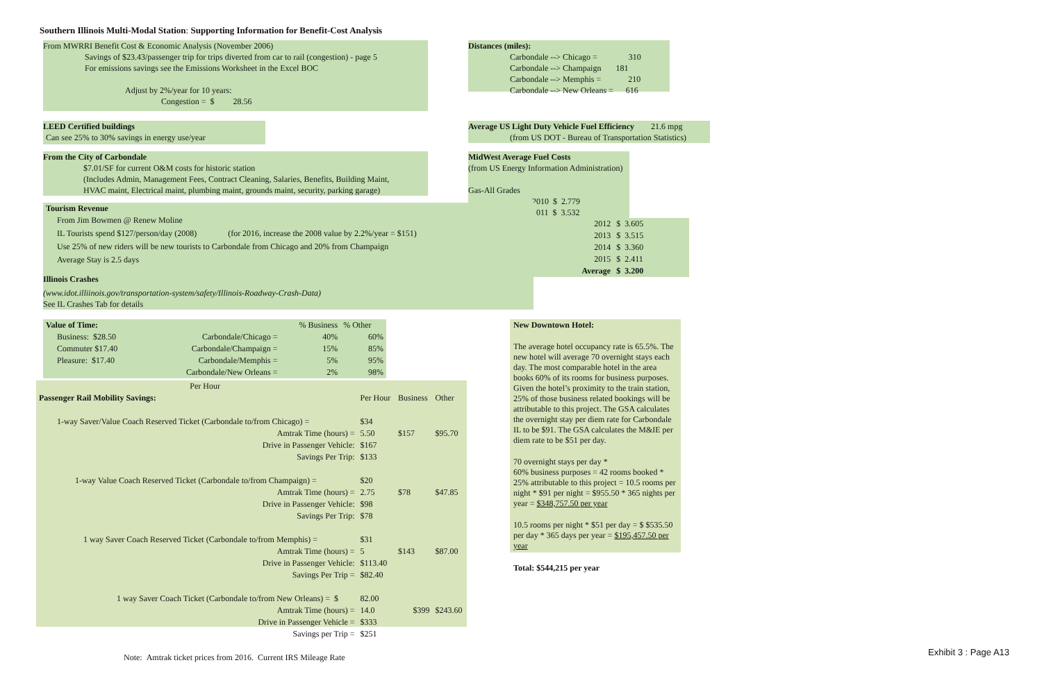Southern Illinois Multi-Modal Station: Supporting Information for Benefit-Cost Analysis
From MWRRI Benefit Cost & Economic Analysis (November 2006)
Savings of $23.43/passenger trip for trips diverted from car to rail (congestion) - page 5
For emissions savings see the Emissions Worksheet in the Excel BOC
Adjust by 2%/year for 10 years:
Congestion = $ 28.56
Distances (miles):
Carbondale --> Chicago = 310
Carbondale --> Champaign 181
Carbondale --> Memphis = 210
Carbondale --> New Orleans = 616
LEED Certified buildings
Can see 25% to 30% savings in energy use/year
Average US Light Duty Vehicle Fuel Efficiency 21.6 mpg
(from US DOT - Bureau of Transportation Statistics)
From the City of Carbondale
$7.01/SF for current O&M costs for historic station
(Includes Admin, Management Fees, Contract Cleaning, Salaries, Benefits, Building Maint,
HVAC maint, Electrical maint, plumbing maint, grounds maint, security, parking garage)
MidWest Average Fuel Costs
(from US Energy Information Administration)
Gas-All Grades
2010 $ 2.779
2011 $ 3.532
| 2012 | $ 3.605 |
| 2013 | $ 3.515 |
| 2014 | $ 3.360 |
| 2015 | $ 2.411 |
| Average | $ 3.200 |
Tourism Revenue
From Jim Bowmen @ Renew Moline
IL Tourists spend $127/person/day (2008) (for 2016, increase the 2008 value by 2.2%/year = $151)
Use 25% of new riders will be new tourists to Carbondale from Chicago and 20% from Champaign
Average Stay is 2.5 days
Illinois Crashes
(www.idot.illiinois.gov/transportation-system/safety/Illinois-Roadway-Crash-Data)
See IL Crashes Tab for details
| Value of Time: | | % Business | % Other |
| Business: $28.50 | Carbondale/Chicago = | 40% | 60% |
| Commuter $17.40 | Carbondale/Champaign = | 15% | 85% |
| Pleasure: $17.40 | Carbondale/Memphis = | 5% | 95% |
| | Carbondale/New Orleans = | 2% | 98% |
| | Per Hour | | | |
| Passenger Rail Mobility Savings: | | Per Hour | Business | Other |
| 1-way Saver/Value Coach Reserved Ticket (Carbondale to/from Chicago) = | | $34 | | |
| | Amtrak Time (hours) = | 5.50 | $157 | $95.70 |
| | Drive in Passenger Vehicle: | $167 | | |
| | Savings Per Trip: | $133 | | |
| 1-way Value Coach Reserved Ticket (Carbondale to/from Champaign) = | | $20 | | |
| | Amtrak Time (hours) = | 2.75 | $78 | $47.85 |
| | Drive in Passenger Vehicle: | $98 | | |
| | Savings Per Trip: | $78 | | |
| 1 way Saver Coach Reserved Ticket (Carbondale to/from Memphis) = | | $31 | | |
| | Amtrak Time (hours) = | 5 | $143 | $87.00 |
| | Drive in Passenger Vehicle: | $113.40 | | |
| | Savings Per Trip = | $82.40 | | |
| 1 way Saver Coach Ticket (Carbondale to/from New Orleans) = $ | | 82.00 | | |
| | Amtrak Time (hours) = | 14.0 | $399 | $243.60 |
| | Drive in Passenger Vehicle = | $333 | | |
| | Savings per Trip = | $251 | | |
| Note: Amtrak ticket prices from 2016. Current IRS Mileage Rate | | | | |
New Downtown Hotel:
The average hotel occupancy rate is 65.5%. The new hotel will average 70 overnight stays each day. The most comparable hotel in the area books 60% of its rooms for business purposes. Given the hotel’s proximity to the train station, 25% of those business related bookings will be attributable to this project. The GSA calculates the overnight stay per diem rate for Carbondale IL to be $91. The GSA calculates the M&IE per diem rate to be $51 per day.
70 overnight stays per day *
60% business purposes = 42 rooms booked *
25% attributable to this project = 10.5 rooms per night * $91 per night = $955.50 * 365 nights per year = $348,757.50 per year
10.5 rooms per night * $51 per day = $ $535.50 per day * 365 days per year = $195,457.50 per year
Total: $544,215 per year
Exhibit 3 : Page A13